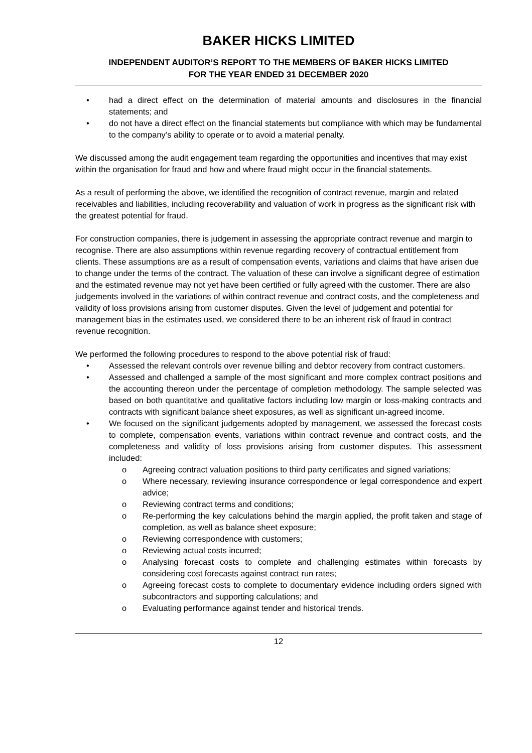BAKER HICKS LIMITED
INDEPENDENT AUDITOR’S REPORT TO THE MEMBERS OF BAKER HICKS LIMITED
FOR THE YEAR ENDED 31 DECEMBER 2020
• had a direct effect on the determination of material amounts and disclosures in the financial statements; and
• do not have a direct effect on the financial statements but compliance with which may be fundamental to the company’s ability to operate or to avoid a material penalty.
We discussed among the audit engagement team regarding the opportunities and incentives that may exist within the organisation for fraud and how and where fraud might occur in the financial statements.
As a result of performing the above, we identified the recognition of contract revenue, margin and related receivables and liabilities, including recoverability and valuation of work in progress as the significant risk with the greatest potential for fraud.
For construction companies, there is judgement in assessing the appropriate contract revenue and margin to recognise. There are also assumptions within revenue regarding recovery of contractual entitlement from clients. These assumptions are as a result of compensation events, variations and claims that have arisen due to change under the terms of the contract. The valuation of these can involve a significant degree of estimation and the estimated revenue may not yet have been certified or fully agreed with the customer. There are also judgements involved in the variations of within contract revenue and contract costs, and the completeness and validity of loss provisions arising from customer disputes. Given the level of judgement and potential for management bias in the estimates used, we considered there to be an inherent risk of fraud in contract revenue recognition.
We performed the following procedures to respond to the above potential risk of fraud:
• Assessed the relevant controls over revenue billing and debtor recovery from contract customers.
• Assessed and challenged a sample of the most significant and more complex contract positions and the accounting thereon under the percentage of completion methodology. The sample selected was based on both quantitative and qualitative factors including low margin or loss-making contracts and contracts with significant balance sheet exposures, as well as significant un-agreed income.
• We focused on the significant judgements adopted by management, we assessed the forecast costs to complete, compensation events, variations within contract revenue and contract costs, and the completeness and validity of loss provisions arising from customer disputes. This assessment included:
o Agreeing contract valuation positions to third party certificates and signed variations;
o Where necessary, reviewing insurance correspondence or legal correspondence and expert advice;
o Reviewing contract terms and conditions;
o Re-performing the key calculations behind the margin applied, the profit taken and stage of completion, as well as balance sheet exposure;
o Reviewing correspondence with customers;
o Reviewing actual costs incurred;
o Analysing forecast costs to complete and challenging estimates within forecasts by considering cost forecasts against contract run rates;
o Agreeing forecast costs to complete to documentary evidence including orders signed with subcontractors and supporting calculations; and
o Evaluating performance against tender and historical trends.
12